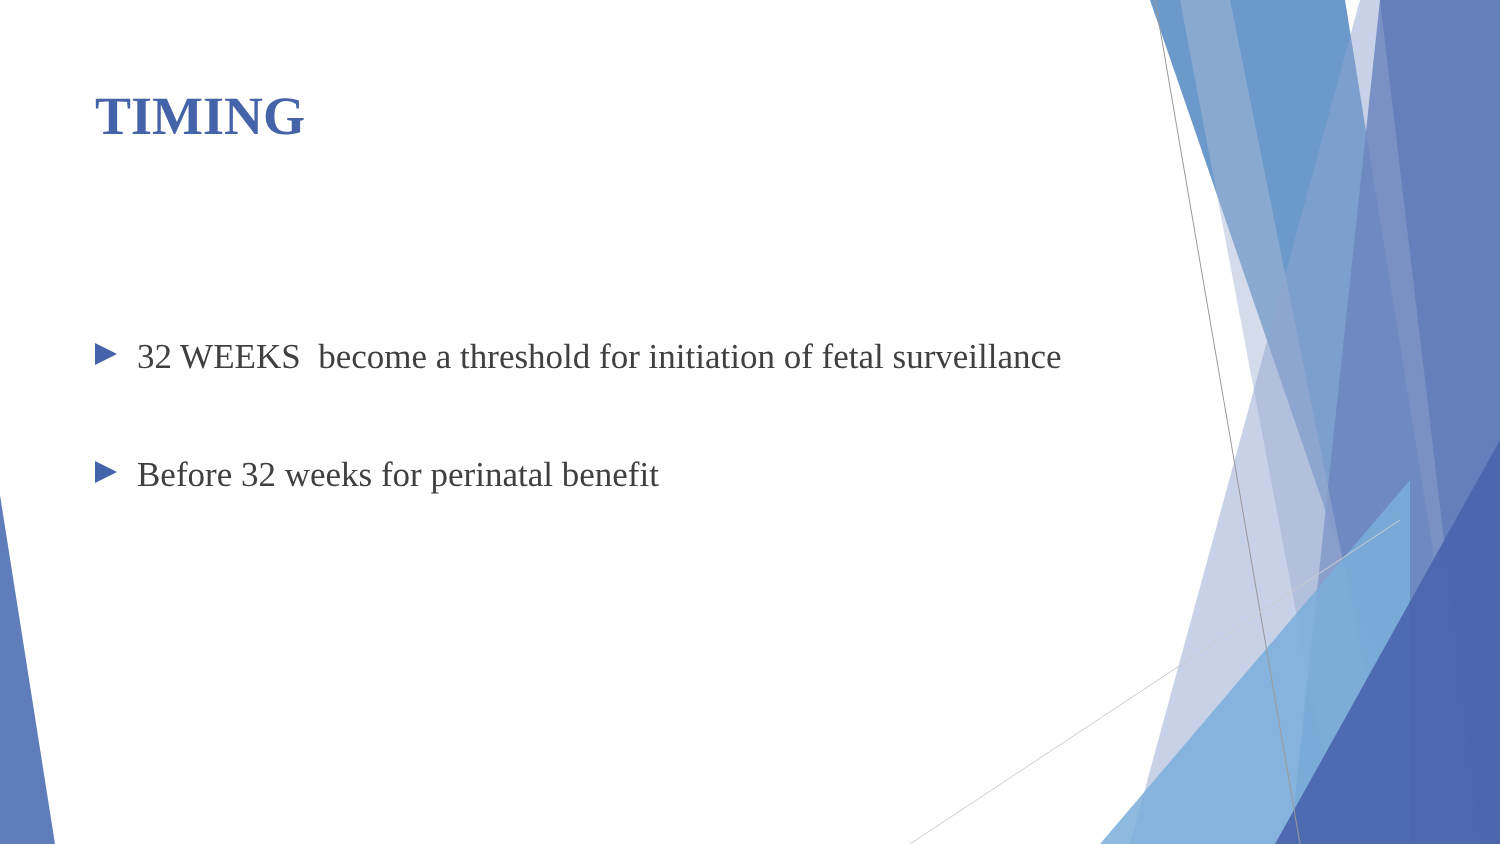TIMING
32 WEEKS become a threshold for initiation of fetal surveillance
Before 32 weeks for perinatal benefit